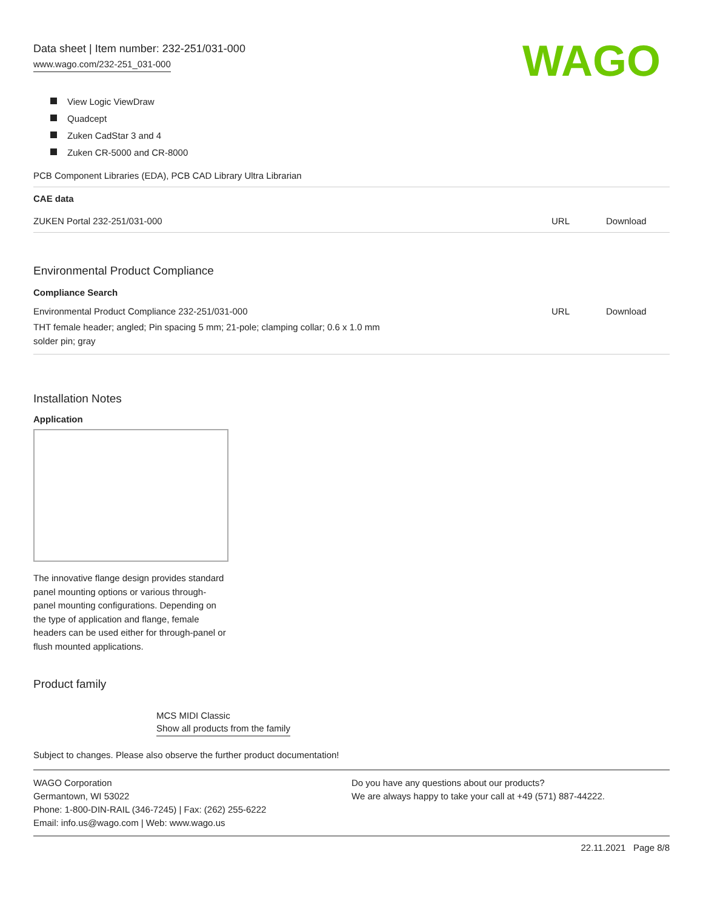WAGO
Data sheet | Item number: 232-251/031-000
www.wago.com/232-251_031-000
View Logic ViewDraw
Quadcept
Zuken CadStar 3 and 4
Zuken CR-5000 and CR-8000
| PCB Component Libraries (EDA), PCB CAD Library Ultra Librarian |
| CAE data | | |
| ZUKEN Portal 232-251/031-000 | URL | Download |
Environmental Product Compliance
Compliance Search
| Environmental Product Compliance 232-251/031-000 | URL | Download |
| THT female header; angled; Pin spacing 5 mm; 21-pole; clamping collar; 0.6 x 1.0 mm solder pin; gray | | |
Installation Notes
Application
The innovative flange design provides standard panel mounting options or various through-panel mounting configurations. Depending on the type of application and flange, female headers can be used either for through-panel or flush mounted applications.
Product family
MCS MIDI Classic
Show all products from the family
Subject to changes. Please also observe the further product documentation!
WAGO Corporation
Germantown, WI 53022
Phone: 1-800-DIN-RAIL (346-7245) | Fax: (262) 255-6222
Email: info.us@wago.com | Web: www.wago.us
Do you have any questions about our products?
We are always happy to take your call at +49 (571) 887-44222.
22.11.2021 Page 8/8